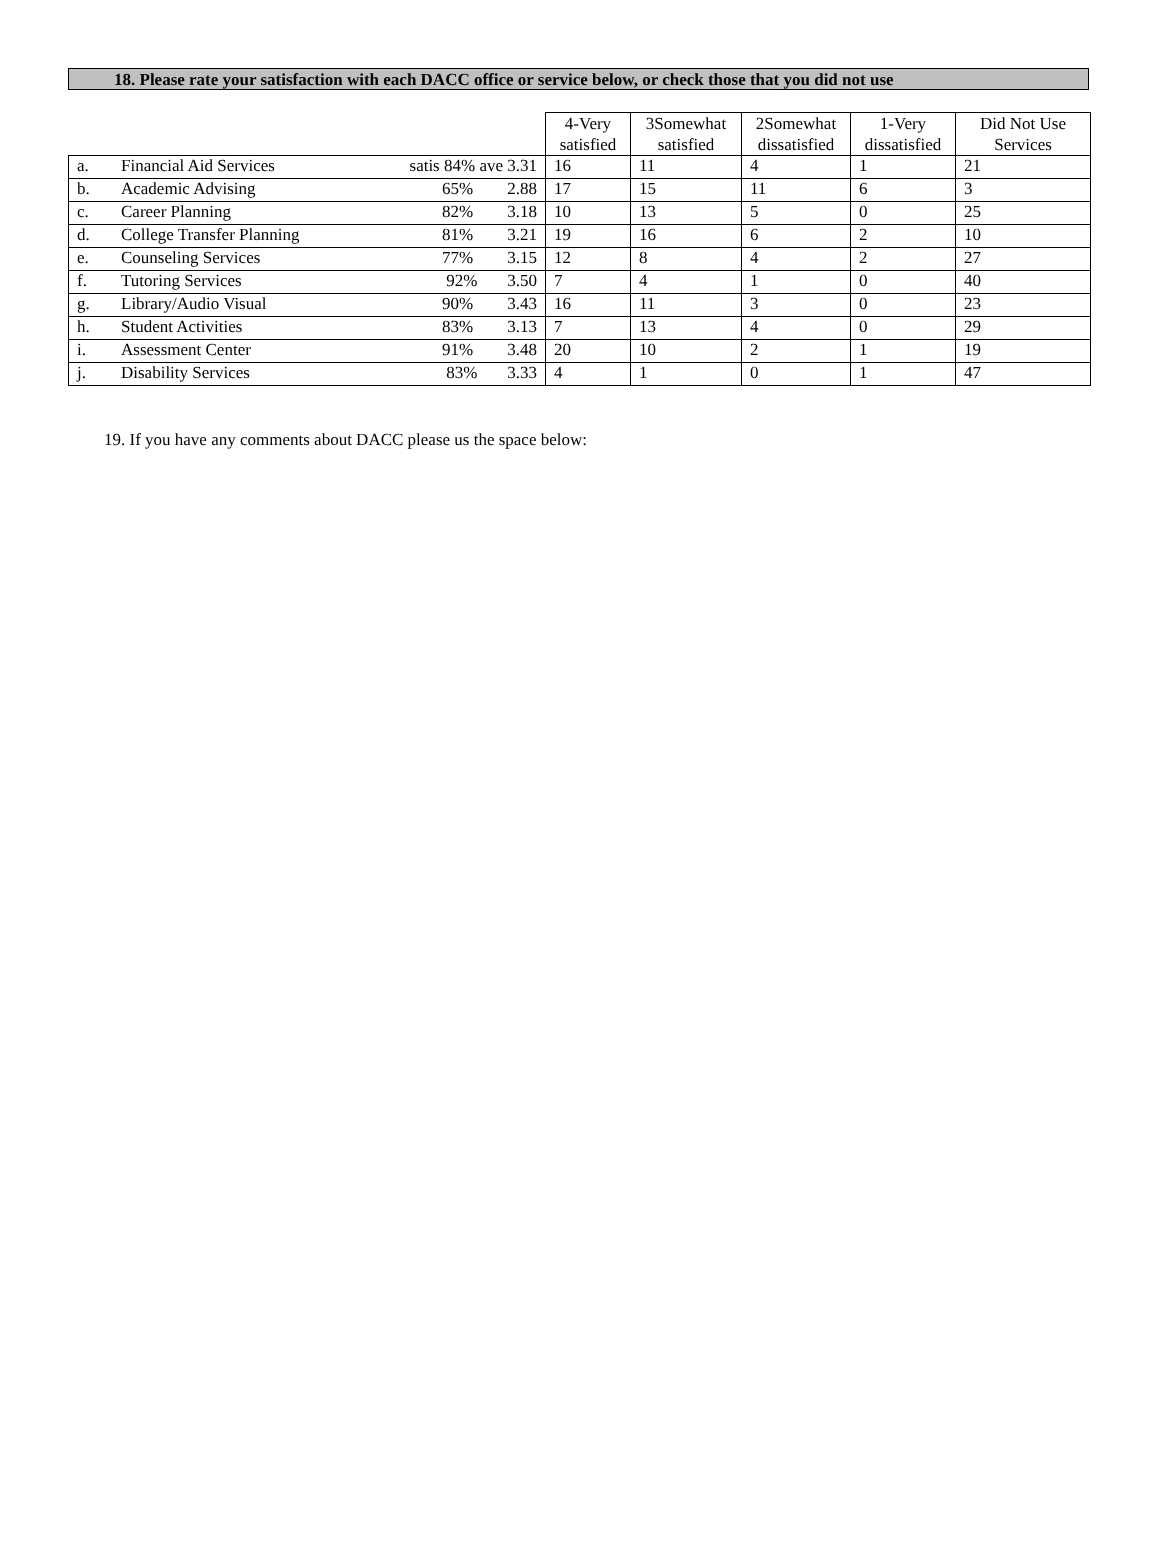18. Please rate your satisfaction with each DACC office or service below, or check those that you did not use
| | | | 4-Very satisfied | 3Somewhat satisfied | 2Somewhat dissatisfied | 1-Very dissatisfied | Did Not Use Services |
| --- | --- | --- | --- | --- | --- | --- | --- |
| a. | Financial Aid Services | satis 84% ave 3.31 | 16 | 11 | 4 | 1 | 21 |
| b. | Academic Advising | 65% 2.88 | 17 | 15 | 11 | 6 | 3 |
| c. | Career Planning | 82% 3.18 | 10 | 13 | 5 | 0 | 25 |
| d. | College Transfer Planning | 81% 3.21 | 19 | 16 | 6 | 2 | 10 |
| e. | Counseling Services | 77% 3.15 | 12 | 8 | 4 | 2 | 27 |
| f. | Tutoring Services | 92% 3.50 | 7 | 4 | 1 | 0 | 40 |
| g. | Library/Audio Visual | 90% 3.43 | 16 | 11 | 3 | 0 | 23 |
| h. | Student Activities | 83% 3.13 | 7 | 13 | 4 | 0 | 29 |
| i. | Assessment Center | 91% 3.48 | 20 | 10 | 2 | 1 | 19 |
| j. | Disability Services | 83% 3.33 | 4 | 1 | 0 | 1 | 47 |
19. If you have any comments about DACC please us the space below: